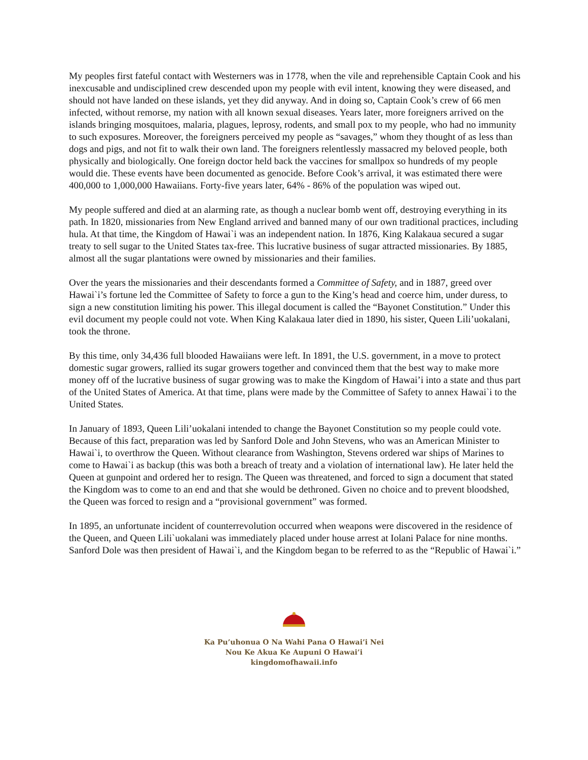My peoples first fateful contact with Westerners was in 1778, when the vile and reprehensible Captain Cook and his inexcusable and undisciplined crew descended upon my people with evil intent, knowing they were diseased, and should not have landed on these islands, yet they did anyway. And in doing so, Captain Cook’s crew of 66 men infected, without remorse, my nation with all known sexual diseases. Years later, more foreigners arrived on the islands bringing mosquitoes, malaria, plagues, leprosy, rodents, and small pox to my people, who had no immunity to such exposures. Moreover, the foreigners perceived my people as “savages,” whom they thought of as less than dogs and pigs, and not fit to walk their own land. The foreigners relentlessly massacred my beloved people, both physically and biologically. One foreign doctor held back the vaccines for smallpox so hundreds of my people would die. These events have been documented as genocide. Before Cook’s arrival, it was estimated there were 400,000 to 1,000,000 Hawaiians. Forty-five years later, 64% - 86% of the population was wiped out.
My people suffered and died at an alarming rate, as though a nuclear bomb went off, destroying everything in its path. In 1820, missionaries from New England arrived and banned many of our own traditional practices, including hula. At that time, the Kingdom of Hawai`i was an independent nation. In 1876, King Kalakaua secured a sugar treaty to sell sugar to the United States tax-free. This lucrative business of sugar attracted missionaries. By 1885, almost all the sugar plantations were owned by missionaries and their families.
Over the years the missionaries and their descendants formed a Committee of Safety, and in 1887, greed over Hawai`i’s fortune led the Committee of Safety to force a gun to the King’s head and coerce him, under duress, to sign a new constitution limiting his power. This illegal document is called the “Bayonet Constitution.” Under this evil document my people could not vote. When King Kalakaua later died in 1890, his sister, Queen Lili’uokalani, took the throne.
By this time, only 34,436 full blooded Hawaiians were left. In 1891, the U.S. government, in a move to protect domestic sugar growers, rallied its sugar growers together and convinced them that the best way to make more money off of the lucrative business of sugar growing was to make the Kingdom of Hawai’i into a state and thus part of the United States of America. At that time, plans were made by the Committee of Safety to annex Hawai`i to the United States.
In January of 1893, Queen Lili’uokalani intended to change the Bayonet Constitution so my people could vote. Because of this fact, preparation was led by Sanford Dole and John Stevens, who was an American Minister to Hawai`i, to overthrow the Queen. Without clearance from Washington, Stevens ordered war ships of Marines to come to Hawai`i as backup (this was both a breach of treaty and a violation of international law). He later held the Queen at gunpoint and ordered her to resign. The Queen was threatened, and forced to sign a document that stated the Kingdom was to come to an end and that she would be dethroned. Given no choice and to prevent bloodshed, the Queen was forced to resign and a “provisional government” was formed.
In 1895, an unfortunate incident of counterrevolution occurred when weapons were discovered in the residence of the Queen, and Queen Lili`uokalani was immediately placed under house arrest at Iolani Palace for nine months. Sanford Dole was then president of Hawai`i, and the Kingdom began to be referred to as the “Republic of Hawai`i.”
Ka Pu’uhonua O Na Wahi Pana O Hawai’i Nei
Nou Ke Akua Ke Aupuni O Hawai’i
kingdomofhawaii.info